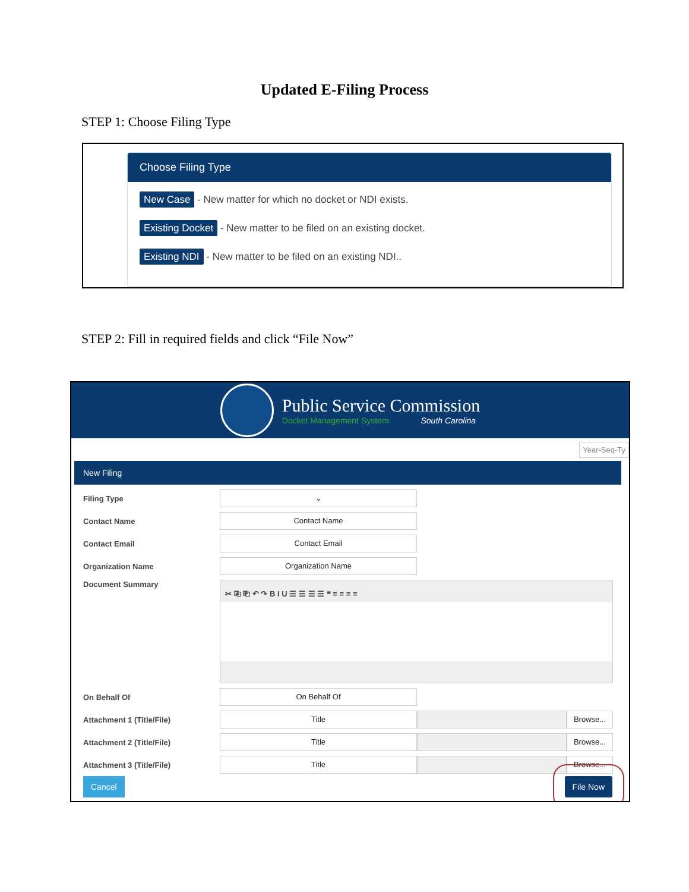Updated E-Filing Process
STEP 1: Choose Filing Type
Choose Filing Type
New Case - New matter for which no docket or NDI exists.
Existing Docket - New matter to be filed on an existing docket.
Existing NDI - New matter to be filed on an existing NDI..
STEP 2: Fill in required fields and click “File Now”
Public Service Commission
Docket Management System South Carolina
Year-Seq-Ty
New Filing
Filing Type
⌄
Contact Name
Contact Name
Contact Email
Contact Email
Organization Name
Organization Name
Document Summary
✂ ⎘ ⎗ ↶ ↷ B I U ☰ ☰ ☰ ☰ ❝ ≡ ≡ ≡ ≡
On Behalf Of
On Behalf Of
Attachment 1 (Title/File)
Title Browse...
Attachment 2 (Title/File)
Title Browse...
Attachment 3 (Title/File)
Title Browse...
Cancel File Now